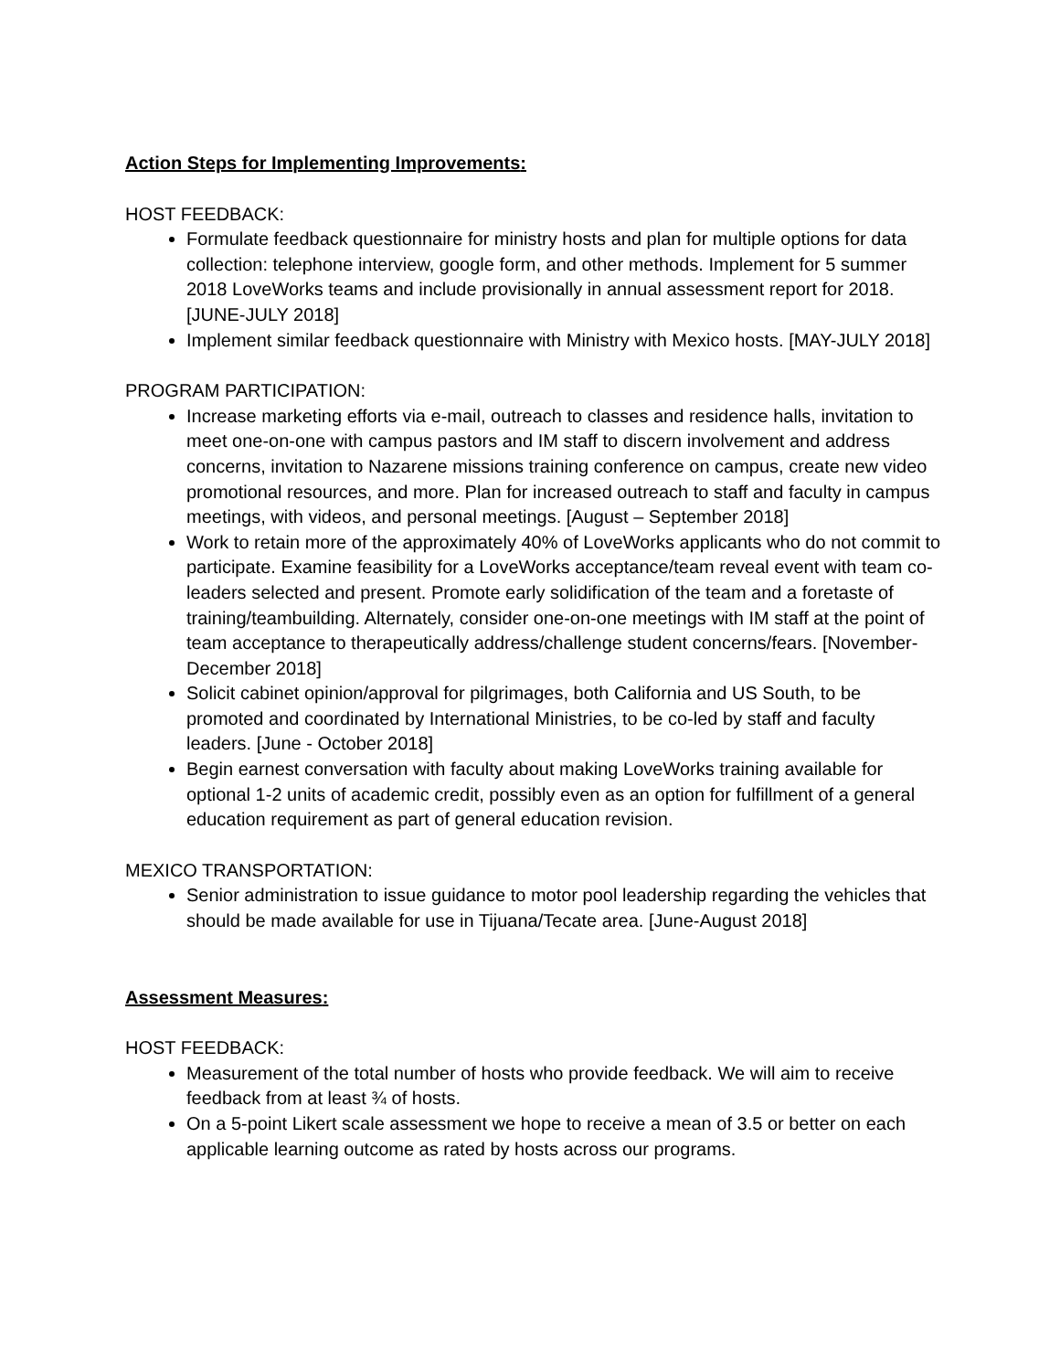Action Steps for Implementing Improvements:
HOST FEEDBACK:
Formulate feedback questionnaire for ministry hosts and plan for multiple options for data collection: telephone interview, google form, and other methods. Implement for 5 summer 2018 LoveWorks teams and include provisionally in annual assessment report for 2018. [JUNE-JULY 2018]
Implement similar feedback questionnaire with Ministry with Mexico hosts. [MAY-JULY 2018]
PROGRAM PARTICIPATION:
Increase marketing efforts via e-mail, outreach to classes and residence halls, invitation to meet one-on-one with campus pastors and IM staff to discern involvement and address concerns, invitation to Nazarene missions training conference on campus, create new video promotional resources, and more. Plan for increased outreach to staff and faculty in campus meetings, with videos, and personal meetings. [August – September 2018]
Work to retain more of the approximately 40% of LoveWorks applicants who do not commit to participate. Examine feasibility for a LoveWorks acceptance/team reveal event with team co-leaders selected and present. Promote early solidification of the team and a foretaste of training/teambuilding. Alternately, consider one-on-one meetings with IM staff at the point of team acceptance to therapeutically address/challenge student concerns/fears. [November-December 2018]
Solicit cabinet opinion/approval for pilgrimages, both California and US South, to be promoted and coordinated by International Ministries, to be co-led by staff and faculty leaders. [June - October 2018]
Begin earnest conversation with faculty about making LoveWorks training available for optional 1-2 units of academic credit, possibly even as an option for fulfillment of a general education requirement as part of general education revision.
MEXICO TRANSPORTATION:
Senior administration to issue guidance to motor pool leadership regarding the vehicles that should be made available for use in Tijuana/Tecate area. [June-August 2018]
Assessment Measures:
HOST FEEDBACK:
Measurement of the total number of hosts who provide feedback. We will aim to receive feedback from at least ¾ of hosts.
On a 5-point Likert scale assessment we hope to receive a mean of 3.5 or better on each applicable learning outcome as rated by hosts across our programs.